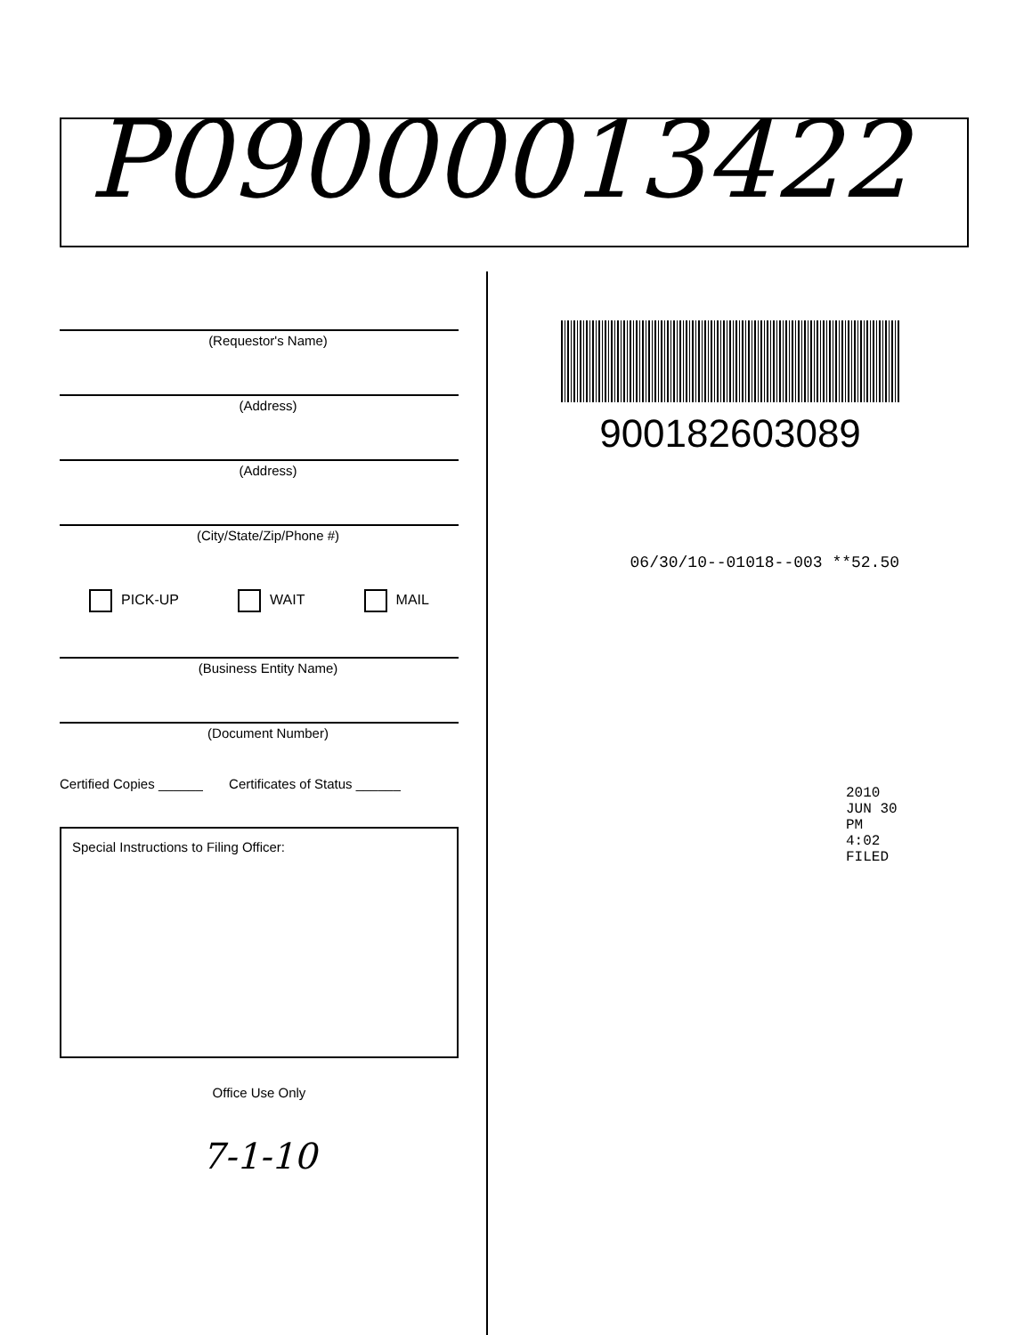P09000013422
(Requestor's Name)
(Address)
(Address)
(City/State/Zip/Phone #)
PICK-UP WAIT MAIL
(Business Entity Name)
(Document Number)
Certified Copies ______ Certificates of Status ______
Special Instructions to Filing Officer:
Office Use Only
7-1-10
900182603089
06/30/10--01018--003 **52.50
2010 JUN 30 PM 4:02 FILED